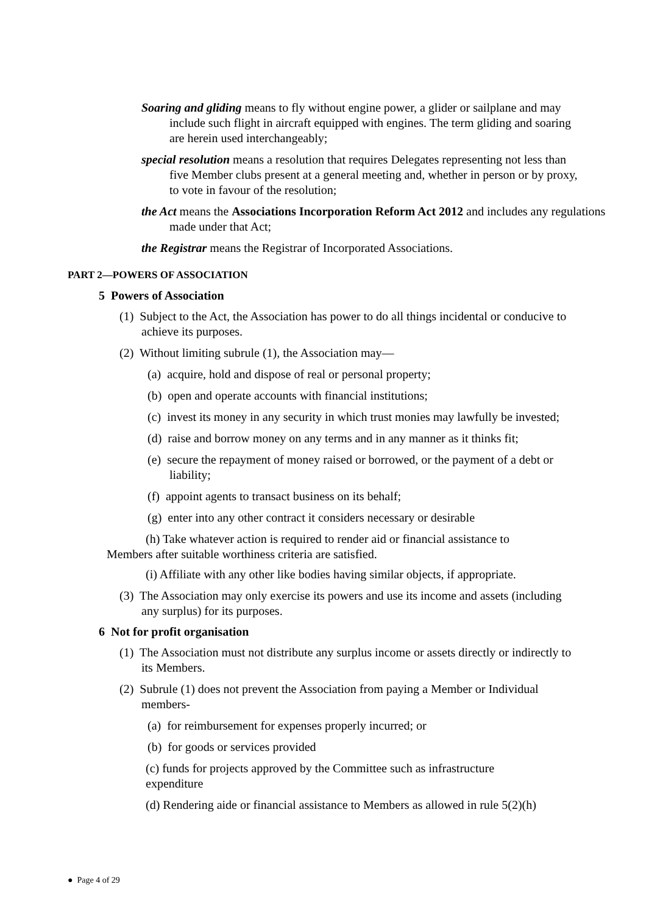Soaring and gliding means to fly without engine power, a glider or sailplane and may include such flight in aircraft equipped with engines. The term gliding and soaring are herein used interchangeably;
special resolution means a resolution that requires Delegates representing not less than five Member clubs present at a general meeting and, whether in person or by proxy, to vote in favour of the resolution;
the Act means the Associations Incorporation Reform Act 2012 and includes any regulations made under that Act;
the Registrar means the Registrar of Incorporated Associations.
PART 2—POWERS OF ASSOCIATION
5 Powers of Association
(1) Subject to the Act, the Association has power to do all things incidental or conducive to achieve its purposes.
(2) Without limiting subrule (1), the Association may—
(a) acquire, hold and dispose of real or personal property;
(b) open and operate accounts with financial institutions;
(c) invest its money in any security in which trust monies may lawfully be invested;
(d) raise and borrow money on any terms and in any manner as it thinks fit;
(e) secure the repayment of money raised or borrowed, or the payment of a debt or liability;
(f) appoint agents to transact business on its behalf;
(g) enter into any other contract it considers necessary or desirable
(h) Take whatever action is required to render aid or financial assistance to Members after suitable worthiness criteria are satisfied.
(i) Affiliate with any other like bodies having similar objects, if appropriate.
(3) The Association may only exercise its powers and use its income and assets (including any surplus) for its purposes.
6 Not for profit organisation
(1) The Association must not distribute any surplus income or assets directly or indirectly to its Members.
(2) Subrule (1) does not prevent the Association from paying a Member or Individual members-
(a) for reimbursement for expenses properly incurred; or
(b) for goods or services provided
(c) funds for projects approved by the Committee such as infrastructure expenditure
(d) Rendering aide or financial assistance to Members as allowed in rule 5(2)(h)
● Page 4 of 29